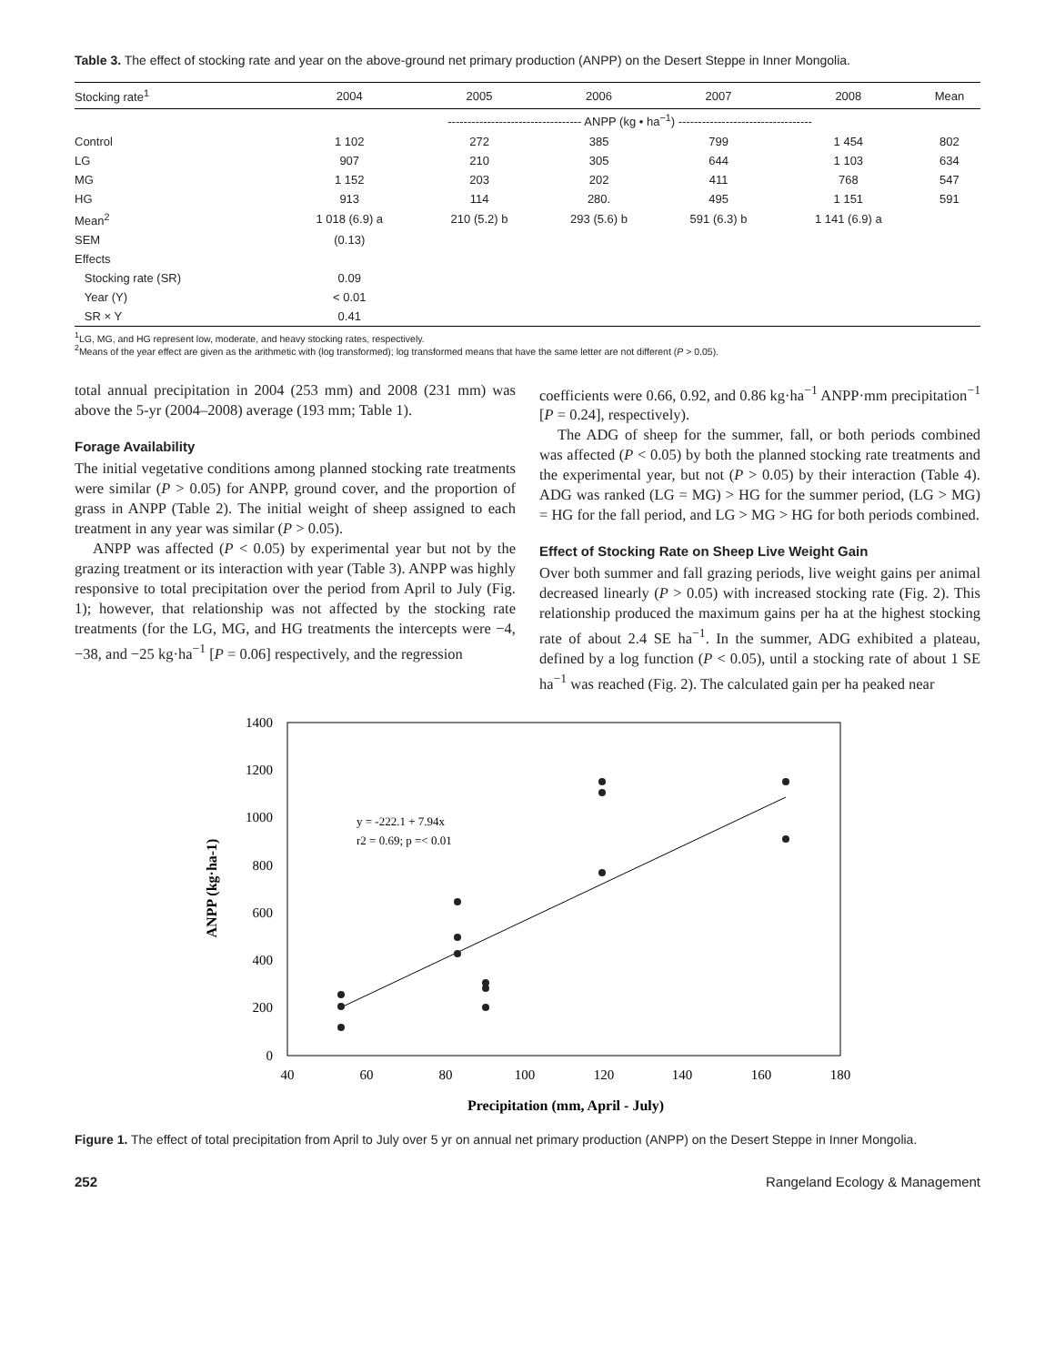Table 3. The effect of stocking rate and year on the above-ground net primary production (ANPP) on the Desert Steppe in Inner Mongolia.
| Stocking rate<sup>1</sup> | 2004 | 2005 | 2006 | 2007 | 2008 | Mean |
| --- | --- | --- | --- | --- | --- | --- |
| | ---------------------------------- ANPP (kg • ha<sup>−1</sup>) ---------------------------------- | | | | | |
| Control | 1 102 | 272 | 385 | 799 | 1 454 | 802 |
| LG | 907 | 210 | 305 | 644 | 1 103 | 634 |
| MG | 1 152 | 203 | 202 | 411 | 768 | 547 |
| HG | 913 | 114 | 280. | 495 | 1 151 | 591 |
| Mean<sup>2</sup> | 1 018 (6.9) a | 210 (5.2) b | 293 (5.6) b | 591 (6.3) b | 1 141 (6.9) a | |
| SEM | (0.13) | | | | | |
| Effects | | | | | | |
| Stocking rate (SR) | 0.09 | | | | | |
| Year (Y) | < 0.01 | | | | | |
| SR × Y | 0.41 | | | | | |
<sup>1</sup> LG, MG, and HG represent low, moderate, and heavy stocking rates, respectively.
<sup>2</sup> Means of the year effect are given as the arithmetic with (log transformed); log transformed means that have the same letter are not different (P > 0.05).
total annual precipitation in 2004 (253 mm) and 2008 (231 mm) was above the 5-yr (2004–2008) average (193 mm; Table 1).
Forage Availability
The initial vegetative conditions among planned stocking rate treatments were similar (P > 0.05) for ANPP, ground cover, and the proportion of grass in ANPP (Table 2). The initial weight of sheep assigned to each treatment in any year was similar (P > 0.05).
ANPP was affected (P < 0.05) by experimental year but not by the grazing treatment or its interaction with year (Table 3). ANPP was highly responsive to total precipitation over the period from April to July (Fig. 1); however, that relationship was not affected by the stocking rate treatments (for the LG, MG, and HG treatments the intercepts were −4, −38, and −25 kg·ha<sup>−1</sup> [P = 0.06] respectively, and the regression
coefficients were 0.66, 0.92, and 0.86 kg·ha<sup>−1</sup> ANPP·mm precipitation<sup>−1</sup> [P = 0.24], respectively).
The ADG of sheep for the summer, fall, or both periods combined was affected (P < 0.05) by both the planned stocking rate treatments and the experimental year, but not (P > 0.05) by their interaction (Table 4). ADG was ranked (LG = MG) > HG for the summer period, (LG > MG) = HG for the fall period, and LG > MG > HG for both periods combined.
Effect of Stocking Rate on Sheep Live Weight Gain
Over both summer and fall grazing periods, live weight gains per animal decreased linearly (P > 0.05) with increased stocking rate (Fig. 2). This relationship produced the maximum gains per ha at the highest stocking rate of about 2.4 SE ha<sup>−1</sup>. In the summer, ADG exhibited a plateau, defined by a log function (P < 0.05), until a stocking rate of about 1 SE ha<sup>−1</sup> was reached (Fig. 2). The calculated gain per ha peaked near
1400
1200
1000
800
600
400
200
0
40
60
80
100
120
140
160
180
Precipitation (mm, April - July)
ANPP (kg·ha-1)
y = -222.1 + 7.94x
r2 = 0.69; p =< 0.01
Figure 1. The effect of total precipitation from April to July over 5 yr on annual net primary production (ANPP) on the Desert Steppe in Inner Mongolia.
252 Rangeland Ecology & Management